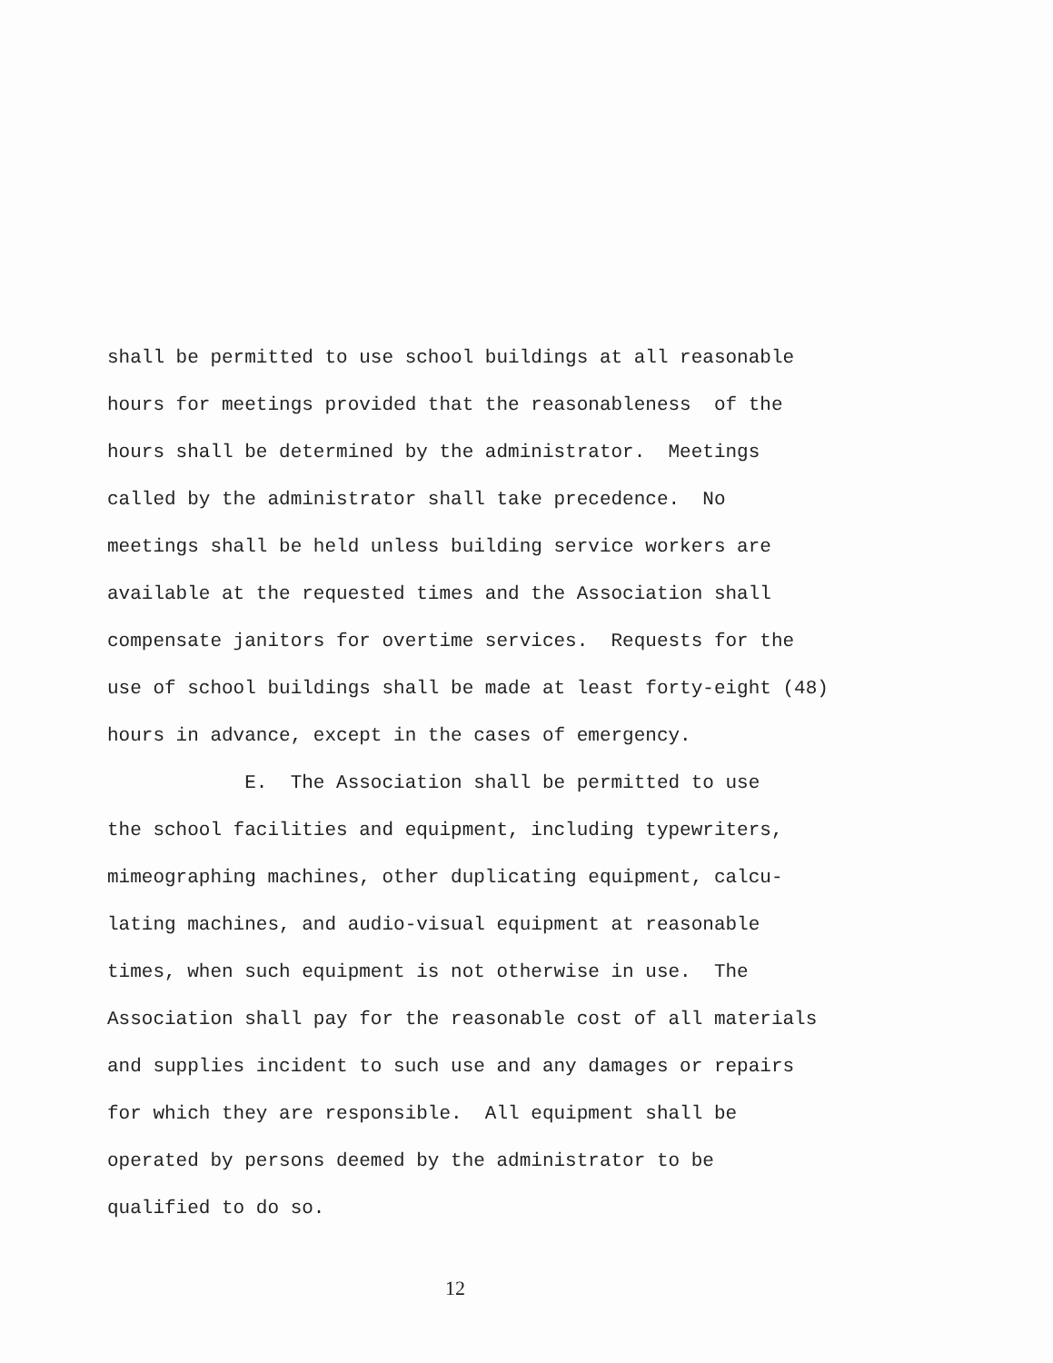shall be permitted to use school buildings at all reasonable
hours for meetings provided that the reasonableness of the
hours shall be determined by the administrator. Meetings
called by the administrator shall take precedence. No
meetings shall be held unless building service workers are
available at the requested times and the Association shall
compensate janitors for overtime services. Requests for the
use of school buildings shall be made at least forty-eight (48)
hours in advance, except in the cases of emergency.
E. The Association shall be permitted to use
the school facilities and equipment, including typewriters,
mimeographing machines, other duplicating equipment, calcu-
lating machines, and audio-visual equipment at reasonable
times, when such equipment is not otherwise in use. The
Association shall pay for the reasonable cost of all materials
and supplies incident to such use and any damages or repairs
for which they are responsible. All equipment shall be
operated by persons deemed by the administrator to be
qualified to do so.
12